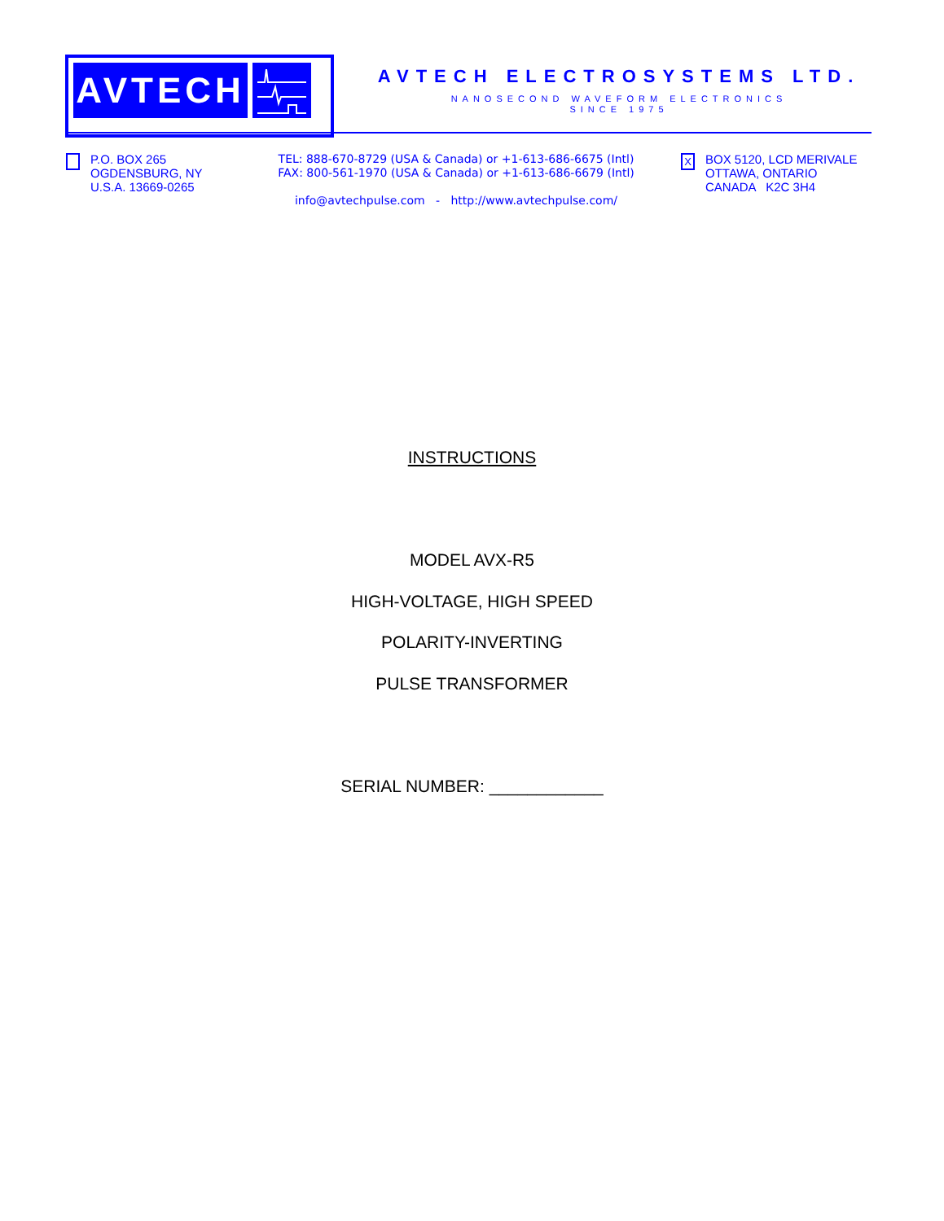AVTECH
AVTECH ELECTROSYSTEMS LTD.
NANOSECOND WAVEFORM ELECTRONICS
SINCE 1975
P.O. BOX 265
OGDENSBURG, NY
U.S.A. 13669-0265
TEL: 888-670-8729 (USA & Canada) or +1-613-686-6675 (Intl)
FAX: 800-561-1970 (USA & Canada) or +1-613-686-6679 (Intl)
info@avtechpulse.com - http://www.avtechpulse.com/
X BOX 5120, LCD MERIVALE
OTTAWA, ONTARIO
CANADA K2C 3H4
INSTRUCTIONS
MODEL AVX-R5
HIGH-VOLTAGE, HIGH SPEED
POLARITY-INVERTING
PULSE TRANSFORMER
SERIAL NUMBER: ____________